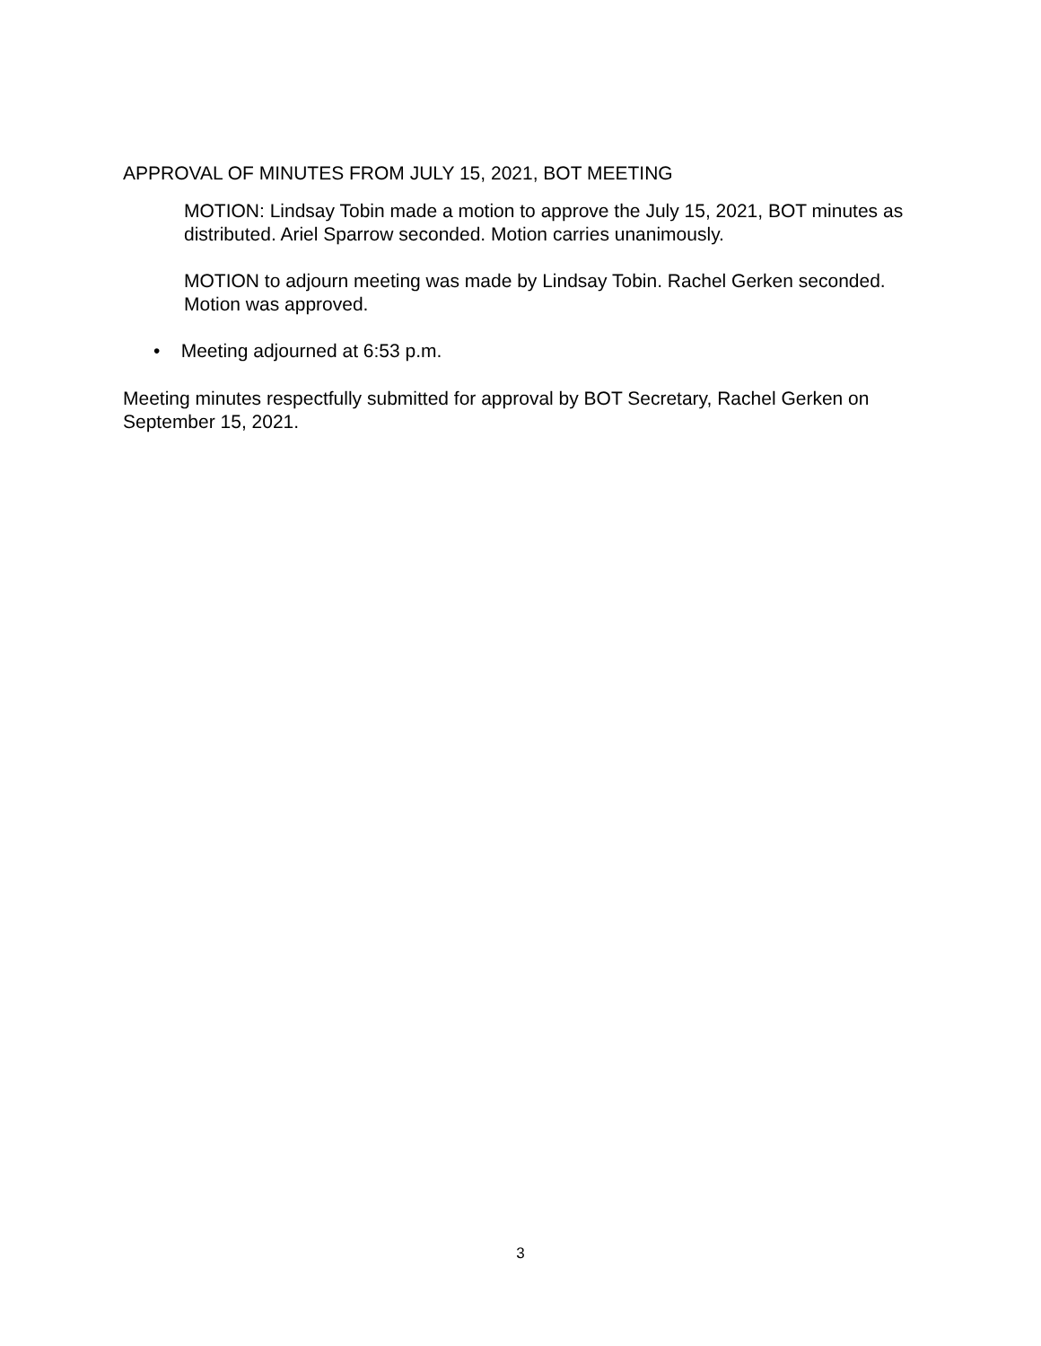APPROVAL OF MINUTES FROM JULY 15, 2021, BOT MEETING
MOTION: Lindsay Tobin made a motion to approve the July 15, 2021, BOT minutes as distributed. Ariel Sparrow seconded. Motion carries unanimously.
MOTION to adjourn meeting was made by Lindsay Tobin. Rachel Gerken seconded. Motion was approved.
• Meeting adjourned at 6:53 p.m.
Meeting minutes respectfully submitted for approval by BOT Secretary, Rachel Gerken on September 15, 2021.
3